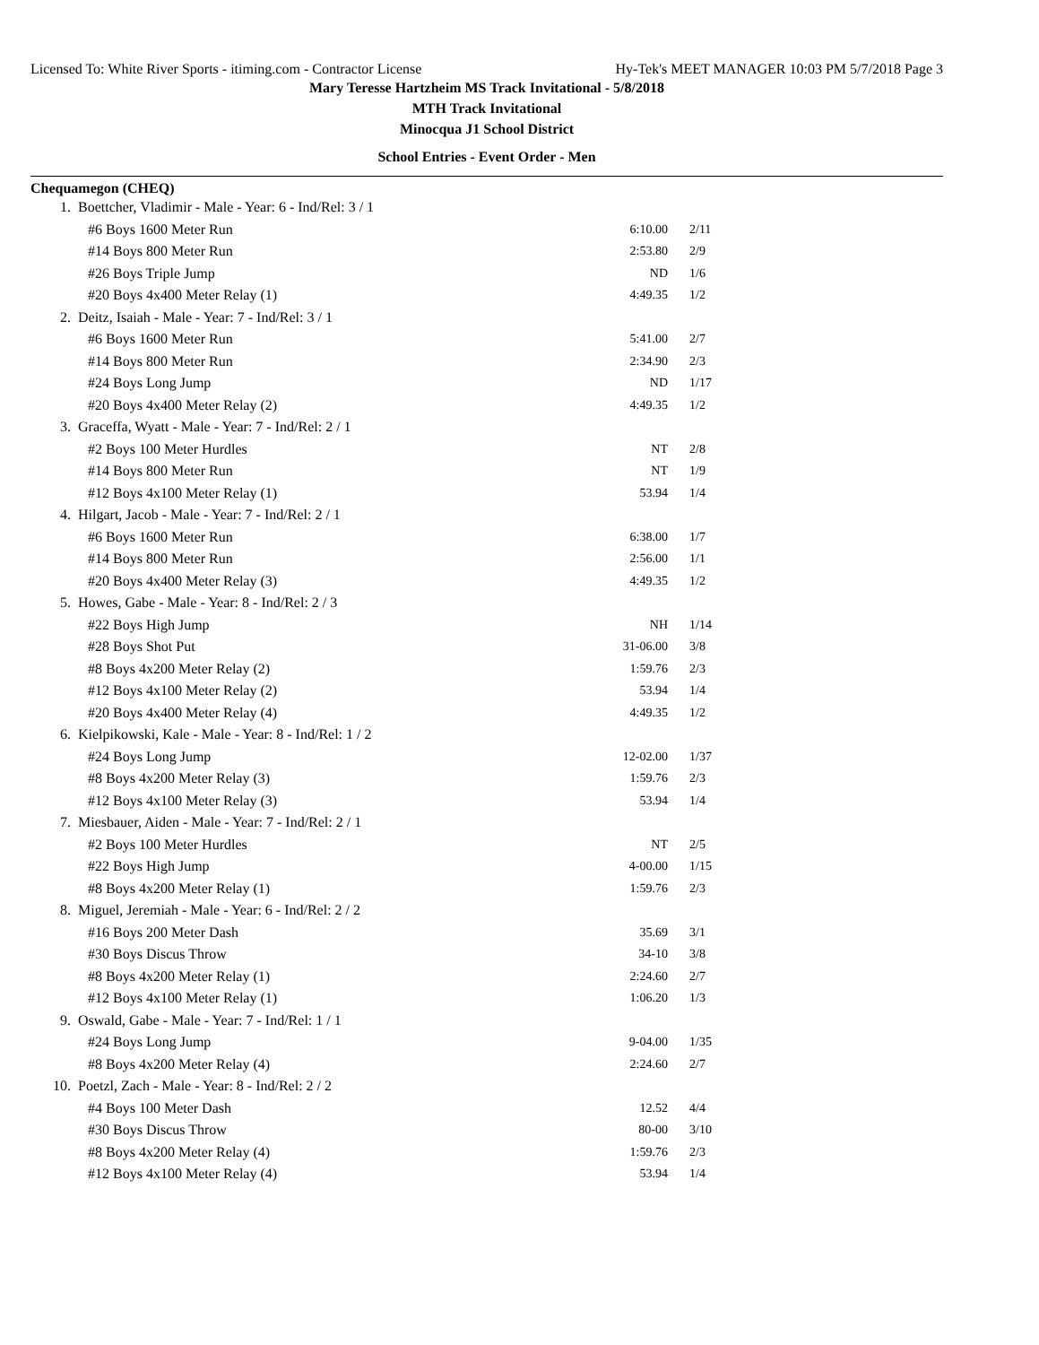Licensed To: White River Sports - itiming.com - Contractor License Hy-Tek's MEET MANAGER 10:03 PM 5/7/2018 Page 3
Mary Teresse Hartzheim MS Track Invitational - 5/8/2018
MTH Track Invitational
Minocqua J1 School District
School Entries - Event Order - Men
Chequamegon (CHEQ)
| 1. | Boettcher, Vladimir - Male - Year: 6 - Ind/Rel: 3 / 1 | | |
| | #6 Boys 1600 Meter Run | 6:10.00 | 2/11 |
| | #14 Boys 800 Meter Run | 2:53.80 | 2/9 |
| | #26 Boys Triple Jump | ND | 1/6 |
| | #20 Boys 4x400 Meter Relay (1) | 4:49.35 | 1/2 |
| 2. | Deitz, Isaiah - Male - Year: 7 - Ind/Rel: 3 / 1 | | |
| | #6 Boys 1600 Meter Run | 5:41.00 | 2/7 |
| | #14 Boys 800 Meter Run | 2:34.90 | 2/3 |
| | #24 Boys Long Jump | ND | 1/17 |
| | #20 Boys 4x400 Meter Relay (2) | 4:49.35 | 1/2 |
| 3. | Graceffa, Wyatt - Male - Year: 7 - Ind/Rel: 2 / 1 | | |
| | #2 Boys 100 Meter Hurdles | NT | 2/8 |
| | #14 Boys 800 Meter Run | NT | 1/9 |
| | #12 Boys 4x100 Meter Relay (1) | 53.94 | 1/4 |
| 4. | Hilgart, Jacob - Male - Year: 7 - Ind/Rel: 2 / 1 | | |
| | #6 Boys 1600 Meter Run | 6:38.00 | 1/7 |
| | #14 Boys 800 Meter Run | 2:56.00 | 1/1 |
| | #20 Boys 4x400 Meter Relay (3) | 4:49.35 | 1/2 |
| 5. | Howes, Gabe - Male - Year: 8 - Ind/Rel: 2 / 3 | | |
| | #22 Boys High Jump | NH | 1/14 |
| | #28 Boys Shot Put | 31-06.00 | 3/8 |
| | #8 Boys 4x200 Meter Relay (2) | 1:59.76 | 2/3 |
| | #12 Boys 4x100 Meter Relay (2) | 53.94 | 1/4 |
| | #20 Boys 4x400 Meter Relay (4) | 4:49.35 | 1/2 |
| 6. | Kielpikowski, Kale - Male - Year: 8 - Ind/Rel: 1 / 2 | | |
| | #24 Boys Long Jump | 12-02.00 | 1/37 |
| | #8 Boys 4x200 Meter Relay (3) | 1:59.76 | 2/3 |
| | #12 Boys 4x100 Meter Relay (3) | 53.94 | 1/4 |
| 7. | Miesbauer, Aiden - Male - Year: 7 - Ind/Rel: 2 / 1 | | |
| | #2 Boys 100 Meter Hurdles | NT | 2/5 |
| | #22 Boys High Jump | 4-00.00 | 1/15 |
| | #8 Boys 4x200 Meter Relay (1) | 1:59.76 | 2/3 |
| 8. | Miguel, Jeremiah - Male - Year: 6 - Ind/Rel: 2 / 2 | | |
| | #16 Boys 200 Meter Dash | 35.69 | 3/1 |
| | #30 Boys Discus Throw | 34-10 | 3/8 |
| | #8 Boys 4x200 Meter Relay (1) | 2:24.60 | 2/7 |
| | #12 Boys 4x100 Meter Relay (1) | 1:06.20 | 1/3 |
| 9. | Oswald, Gabe - Male - Year: 7 - Ind/Rel: 1 / 1 | | |
| | #24 Boys Long Jump | 9-04.00 | 1/35 |
| | #8 Boys 4x200 Meter Relay (4) | 2:24.60 | 2/7 |
| 10. | Poetzl, Zach - Male - Year: 8 - Ind/Rel: 2 / 2 | | |
| | #4 Boys 100 Meter Dash | 12.52 | 4/4 |
| | #30 Boys Discus Throw | 80-00 | 3/10 |
| | #8 Boys 4x200 Meter Relay (4) | 1:59.76 | 2/3 |
| | #12 Boys 4x100 Meter Relay (4) | 53.94 | 1/4 |